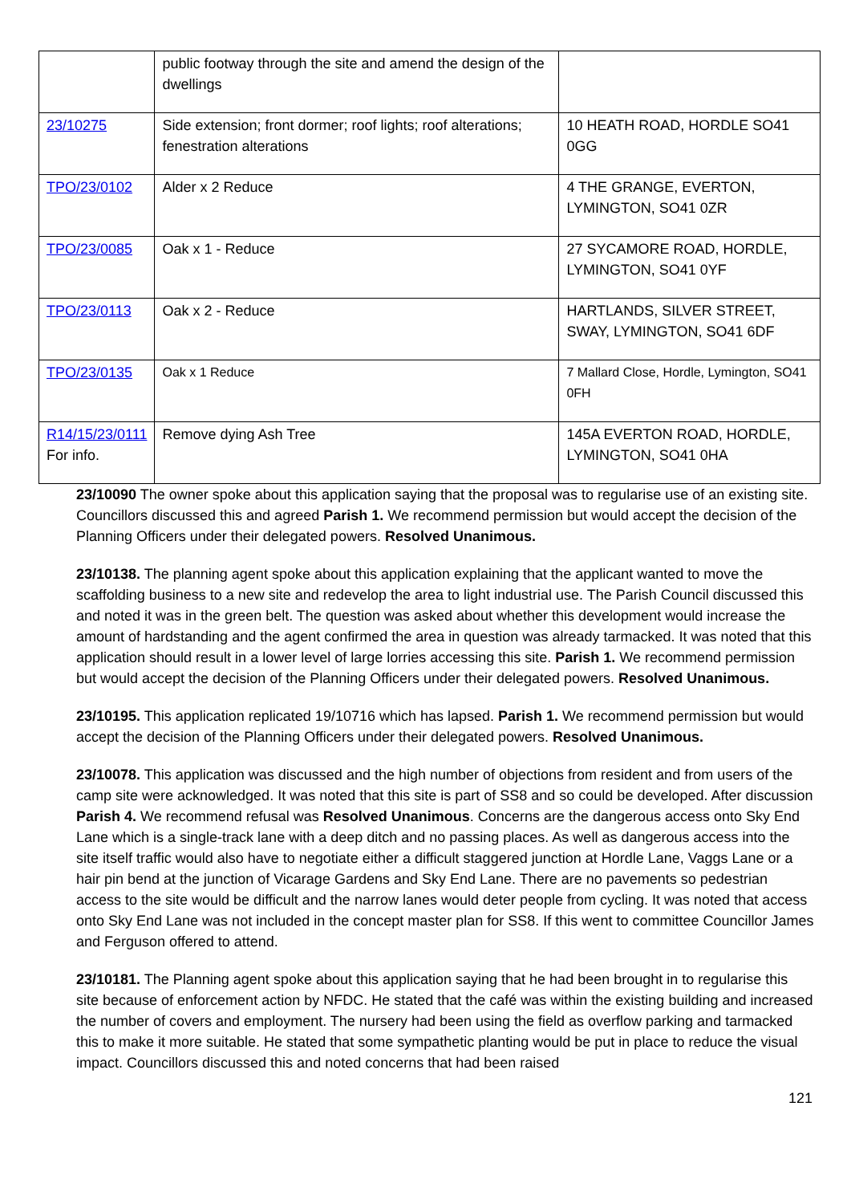| | public footway through the site and amend the design of the dwellings | |
| 23/10275 | Side extension; front dormer; roof lights; roof alterations; fenestration alterations | 10 HEATH ROAD, HORDLE SO41 0GG |
| TPO/23/0102 | Alder x 2 Reduce | 4 THE GRANGE, EVERTON, LYMINGTON, SO41 0ZR |
| TPO/23/0085 | Oak x 1 - Reduce | 27 SYCAMORE ROAD, HORDLE, LYMINGTON, SO41 0YF |
| TPO/23/0113 | Oak x 2 - Reduce | HARTLANDS, SILVER STREET, SWAY, LYMINGTON, SO41 6DF |
| TPO/23/0135 | Oak x 1 Reduce | 7 Mallard Close, Hordle, Lymington, SO41 0FH |
| R14/15/23/0111 For info. | Remove dying Ash Tree | 145A EVERTON ROAD, HORDLE, LYMINGTON, SO41 0HA |
23/10090 The owner spoke about this application saying that the proposal was to regularise use of an existing site. Councillors discussed this and agreed Parish 1. We recommend permission but would accept the decision of the Planning Officers under their delegated powers. Resolved Unanimous.
23/10138. The planning agent spoke about this application explaining that the applicant wanted to move the scaffolding business to a new site and redevelop the area to light industrial use. The Parish Council discussed this and noted it was in the green belt. The question was asked about whether this development would increase the amount of hardstanding and the agent confirmed the area in question was already tarmacked. It was noted that this application should result in a lower level of large lorries accessing this site. Parish 1. We recommend permission but would accept the decision of the Planning Officers under their delegated powers. Resolved Unanimous.
23/10195. This application replicated 19/10716 which has lapsed. Parish 1. We recommend permission but would accept the decision of the Planning Officers under their delegated powers. Resolved Unanimous.
23/10078. This application was discussed and the high number of objections from resident and from users of the camp site were acknowledged. It was noted that this site is part of SS8 and so could be developed. After discussion Parish 4. We recommend refusal was Resolved Unanimous. Concerns are the dangerous access onto Sky End Lane which is a single-track lane with a deep ditch and no passing places. As well as dangerous access into the site itself traffic would also have to negotiate either a difficult staggered junction at Hordle Lane, Vaggs Lane or a hair pin bend at the junction of Vicarage Gardens and Sky End Lane. There are no pavements so pedestrian access to the site would be difficult and the narrow lanes would deter people from cycling. It was noted that access onto Sky End Lane was not included in the concept master plan for SS8. If this went to committee Councillor James and Ferguson offered to attend.
23/10181. The Planning agent spoke about this application saying that he had been brought in to regularise this site because of enforcement action by NFDC. He stated that the café was within the existing building and increased the number of covers and employment. The nursery had been using the field as overflow parking and tarmacked this to make it more suitable. He stated that some sympathetic planting would be put in place to reduce the visual impact. Councillors discussed this and noted concerns that had been raised
121